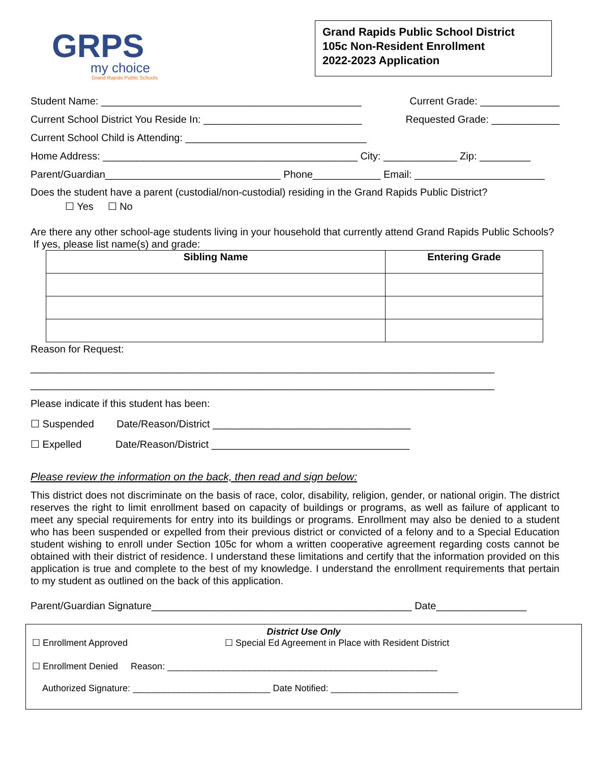GRPS
my choice
Grand Rapids Public Schools
Grand Rapids Public School District
105c Non-Resident Enrollment
2022-2023 Application
Student Name: ______________________________________________ Current Grade: ______________
Current School District You Reside In: ____________________________ Requested Grade: ____________
Current School Child is Attending: ________________________________
Home Address: _____________________________________________ City: _____________ Zip: _________
Parent/Guardian_______________________________ Phone____________ Email: _______________________
Does the student have a parent (custodial/non-custodial) residing in the Grand Rapids Public District?
☐ Yes ☐ No
Are there any other school-age students living in your household that currently attend Grand Rapids Public Schools? If yes, please list name(s) and grade:
| Sibling Name | Entering Grade |
| --- | --- |
Reason for Request:
__________________________________________________________________________________
__________________________________________________________________________________
Please indicate if this student has been:
☐ Suspended Date/Reason/District ___________________________________
☐ Expelled Date/Reason/District ___________________________________
Please review the information on the back, then read and sign below:
This district does not discriminate on the basis of race, color, disability, religion, gender, or national origin. The district reserves the right to limit enrollment based on capacity of buildings or programs, as well as failure of applicant to meet any special requirements for entry into its buildings or programs. Enrollment may also be denied to a student who has been suspended or expelled from their previous district or convicted of a felony and to a Special Education student wishing to enroll under Section 105c for whom a written cooperative agreement regarding costs cannot be obtained with their district of residence. I understand these limitations and certify that the information provided on this application is true and complete to the best of my knowledge. I understand the enrollment requirements that pertain to my student as outlined on the back of this application.
Parent/Guardian Signature______________________________________________ Date________________
District Use Only
☐ Enrollment Approved ☐ Special Ed Agreement in Place with Resident District
☐ Enrollment Denied Reason: _____________________________________________________
Authorized Signature: ___________________________ Date Notified: _________________________